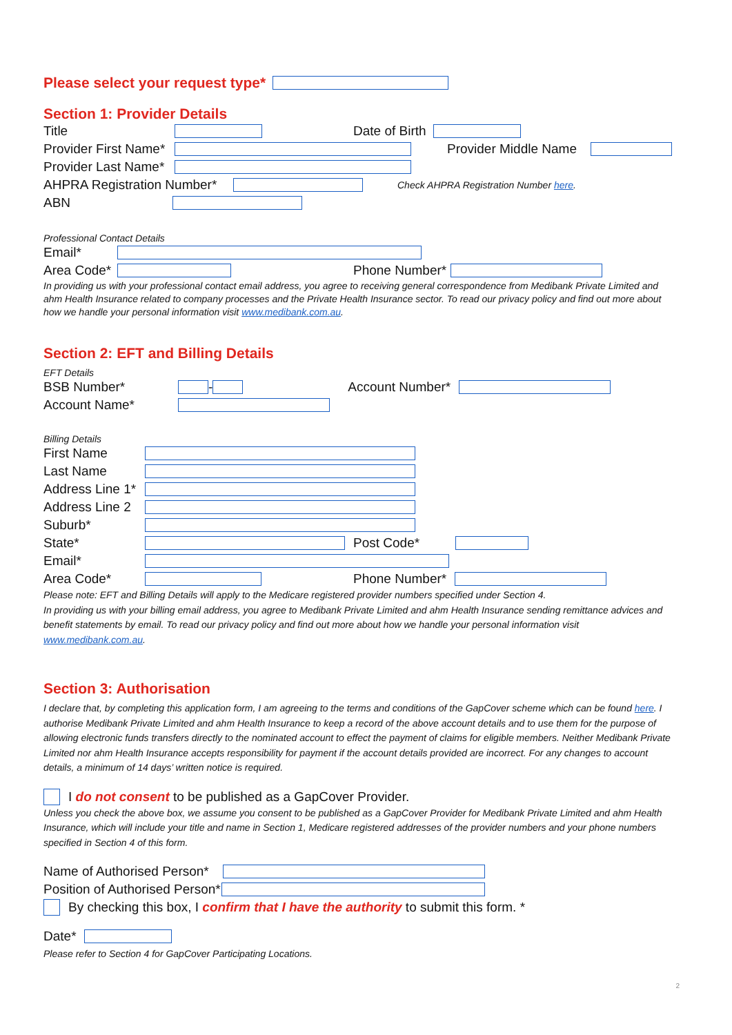Please select your request type*
Section 1: Provider Details
Title Date of Birth
Provider First Name* Provider Middle Name
Provider Last Name*
AHPRA Registration Number* Check AHPRA Registration Number here.
ABN
Professional Contact Details
Email*
Area Code* Phone Number*
In providing us with your professional contact email address, you agree to receiving general correspondence from Medibank Private Limited and ahm Health Insurance related to company processes and the Private Health Insurance sector. To read our privacy policy and find out more about how we handle your personal information visit www.medibank.com.au.
Section 2: EFT and Billing Details
EFT Details
BSB Number* - Account Number*
Account Name*
Billing Details
First Name
Last Name
Address Line 1*
Address Line 2
Suburb*
State* Post Code*
Email*
Area Code* Phone Number*
Please note: EFT and Billing Details will apply to the Medicare registered provider numbers specified under Section 4.
In providing us with your billing email address, you agree to Medibank Private Limited and ahm Health Insurance sending remittance advices and benefit statements by email. To read our privacy policy and find out more about how we handle your personal information visit www.medibank.com.au.
Section 3: Authorisation
I declare that, by completing this application form, I am agreeing to the terms and conditions of the GapCover scheme which can be found here. I authorise Medibank Private Limited and ahm Health Insurance to keep a record of the above account details and to use them for the purpose of allowing electronic funds transfers directly to the nominated account to effect the payment of claims for eligible members. Neither Medibank Private Limited nor ahm Health Insurance accepts responsibility for payment if the account details provided are incorrect. For any changes to account details, a minimum of 14 days’ written notice is required.
I do not consent to be published as a GapCover Provider.
Unless you check the above box, we assume you consent to be published as a GapCover Provider for Medibank Private Limited and ahm Health Insurance, which will include your title and name in Section 1, Medicare registered addresses of the provider numbers and your phone numbers specified in Section 4 of this form.
Name of Authorised Person*
Position of Authorised Person*
By checking this box, I confirm that I have the authority to submit this form. *
Date*
Please refer to Section 4 for GapCover Participating Locations.
2